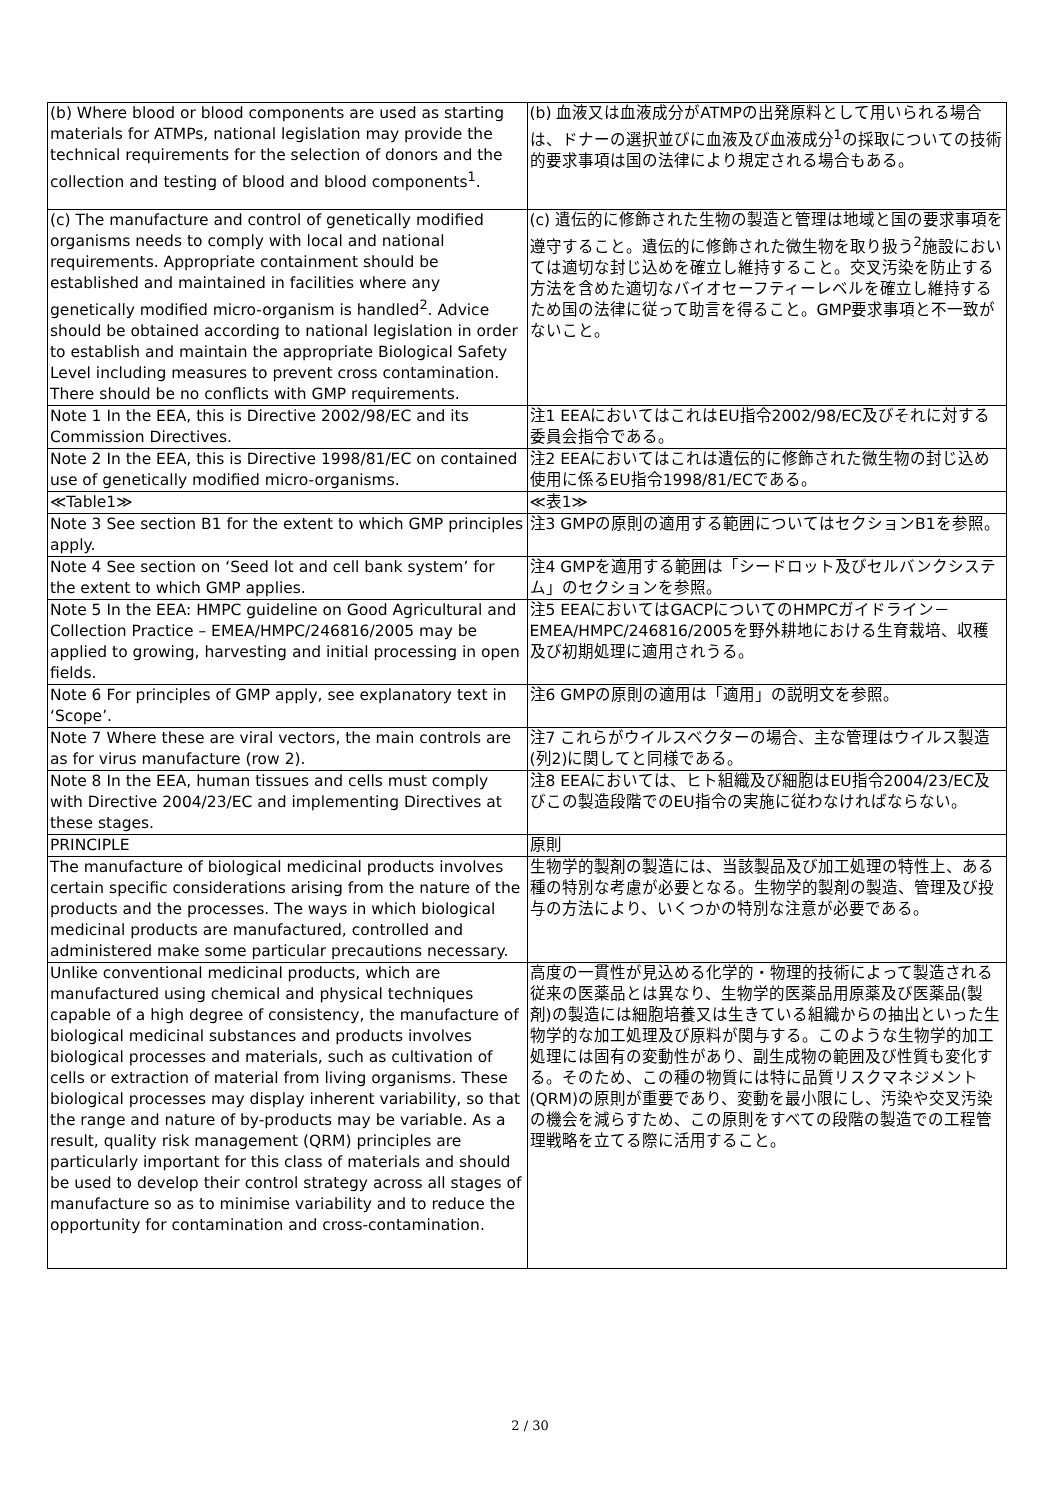| (b) Where blood or blood components are used as starting materials for ATMPs, national legislation may provide the technical requirements for the selection of donors and the collection and testing of blood and blood components<sup>1</sup>. | (b) 血液又は血液成分がATMPの出発原料として用いられる場合は、ドナーの選択並びに血液及び血液成分<sup>1</sup>の採取についての技術的要求事項は国の法律により規定される場合もある。 |
| (c) The manufacture and control of genetically modified organisms needs to comply with local and national requirements. Appropriate containment should be established and maintained in facilities where any genetically modified micro-organism is handled<sup>2</sup>. Advice should be obtained according to national legislation in order to establish and maintain the appropriate Biological Safety Level including measures to prevent cross contamination. There should be no conflicts with GMP requirements. | (c) 遺伝的に修飾された生物の製造と管理は地域と国の要求事項を遵守すること。遺伝的に修飾された微生物を取り扱う<sup>2</sup>施設においては適切な封じ込めを確立し維持すること。交叉汚染を防止する方法を含めた適切なバイオセーフティーレベルを確立し維持するため国の法律に従って助言を得ること。GMP要求事項と不一致がないこと。 |
| Note 1 In the EEA, this is Directive 2002/98/EC and its Commission Directives. | 注1 EEAにおいてはこれはEU指令2002/98/EC及びそれに対する委員会指令である。 |
| Note 2 In the EEA, this is Directive 1998/81/EC on contained use of genetically modified micro-organisms. | 注2 EEAにおいてはこれは遺伝的に修飾された微生物の封じ込め使用に係るEU指令1998/81/ECである。 |
| ≪Table1≫ | ≪表1≫ |
| Note 3 See section B1 for the extent to which GMP principles apply. | 注3 GMPの原則の適用する範囲についてはセクションB1を参照。 |
| Note 4 See section on ‘Seed lot and cell bank system’ for the extent to which GMP applies. | 注4 GMPを適用する範囲は「シードロット及びセルバンクシステム」のセクションを参照。 |
| Note 5 In the EEA: HMPC guideline on Good Agricultural and Collection Practice – EMEA/HMPC/246816/2005 may be applied to growing, harvesting and initial processing in open fields. | 注5 EEAにおいてはGACPについてのHMPCガイドライン－EMEA/HMPC/246816/2005を野外耕地における生育栽培、収穫及び初期処理に適用されうる。 |
| Note 6 For principles of GMP apply, see explanatory text in ‘Scope’. | 注6 GMPの原則の適用は「適用」の説明文を参照。 |
| Note 7 Where these are viral vectors, the main controls are as for virus manufacture (row 2). | 注7 これらがウイルスベクターの場合、主な管理はウイルス製造(列2)に関してと同様である。 |
| Note 8 In the EEA, human tissues and cells must comply with Directive 2004/23/EC and implementing Directives at these stages. | 注8 EEAにおいては、ヒト組織及び細胞はEU指令2004/23/EC及びこの製造段階でのEU指令の実施に従わなければならない。 |
| PRINCIPLE | 原則 |
| The manufacture of biological medicinal products involves certain specific considerations arising from the nature of the products and the processes. The ways in which biological medicinal products are manufactured, controlled and administered make some particular precautions necessary. | 生物学的製剤の製造には、当該製品及び加工処理の特性上、ある種の特別な考慮が必要となる。生物学的製剤の製造、管理及び投与の方法により、いくつかの特別な注意が必要である。 |
| Unlike conventional medicinal products, which are manufactured using chemical and physical techniques capable of a high degree of consistency, the manufacture of biological medicinal substances and products involves biological processes and materials, such as cultivation of cells or extraction of material from living organisms. These biological processes may display inherent variability, so that the range and nature of by-products may be variable. As a result, quality risk management (QRM) principles are particularly important for this class of materials and should be used to develop their control strategy across all stages of manufacture so as to minimise variability and to reduce the opportunity for contamination and cross-contamination. | 高度の一貫性が見込める化学的・物理的技術によって製造される従来の医薬品とは異なり、生物学的医薬品用原薬及び医薬品(製剤)の製造には細胞培養又は生きている組織からの抽出といった生物学的な加工処理及び原料が関与する。このような生物学的加工処理には固有の変動性があり、副生成物の範囲及び性質も変化する。そのため、この種の物質には特に品質リスクマネジメント(QRM)の原則が重要であり、変動を最小限にし、汚染や交叉汚染の機会を減らすため、この原則をすべての段階の製造での工程管理戦略を立てる際に活用すること。 |
2 / 30